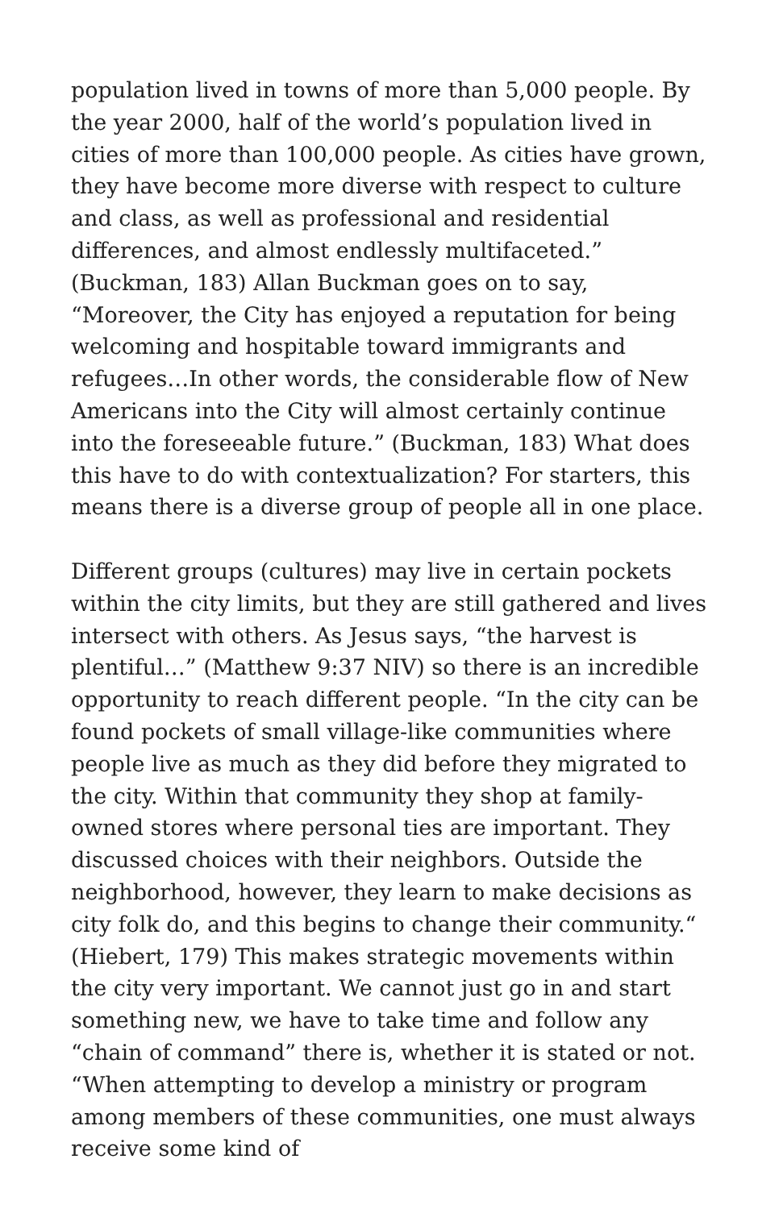population lived in towns of more than 5,000 people. By the year 2000, half of the world’s population lived in cities of more than 100,000 people. As cities have grown, they have become more diverse with respect to culture and class, as well as professional and residential differences, and almost endlessly multifaceted.” (Buckman, 183) Allan Buckman goes on to say, “Moreover, the City has enjoyed a reputation for being welcoming and hospitable toward immigrants and refugees…In other words, the considerable flow of New Americans into the City will almost certainly continue into the foreseeable future.” (Buckman, 183) What does this have to do with contextualization? For starters, this means there is a diverse group of people all in one place.
Different groups (cultures) may live in certain pockets within the city limits, but they are still gathered and lives intersect with others. As Jesus says, “the harvest is plentiful…” (Matthew 9:37 NIV) so there is an incredible opportunity to reach different people. “In the city can be found pockets of small village-like communities where people live as much as they did before they migrated to the city. Within that community they shop at family-owned stores where personal ties are important. They discussed choices with their neighbors. Outside the neighborhood, however, they learn to make decisions as city folk do, and this begins to change their community.“ (Hiebert, 179) This makes strategic movements within the city very important. We cannot just go in and start something new, we have to take time and follow any “chain of command” there is, whether it is stated or not. “When attempting to develop a ministry or program among members of these communities, one must always receive some kind of